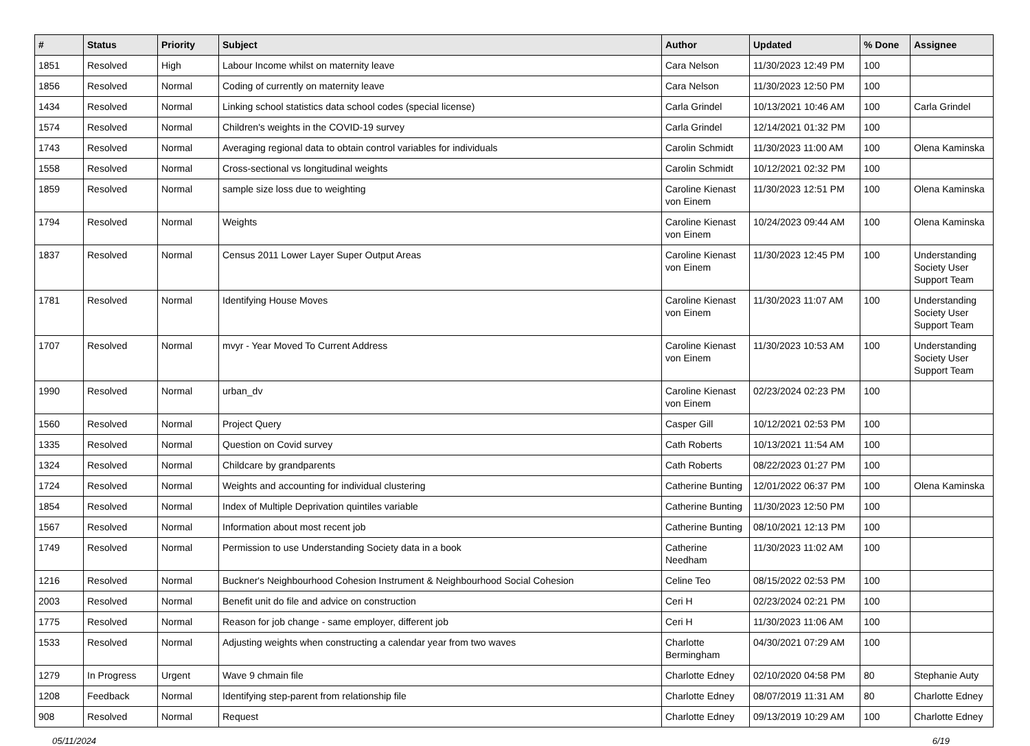| # | Status | Priority | Subject | Author | Updated | % Done | Assignee |
| --- | --- | --- | --- | --- | --- | --- | --- |
| 1851 | Resolved | High | Labour Income whilst on maternity leave | Cara Nelson | 11/30/2023 12:49 PM | 100 | |
| 1856 | Resolved | Normal | Coding of currently on maternity leave | Cara Nelson | 11/30/2023 12:50 PM | 100 | |
| 1434 | Resolved | Normal | Linking school statistics data school codes (special license) | Carla Grindel | 10/13/2021 10:46 AM | 100 | Carla Grindel |
| 1574 | Resolved | Normal | Children's weights in the COVID-19 survey | Carla Grindel | 12/14/2021 01:32 PM | 100 | |
| 1743 | Resolved | Normal | Averaging regional data to obtain control variables for individuals | Carolin Schmidt | 11/30/2023 11:00 AM | 100 | Olena Kaminska |
| 1558 | Resolved | Normal | Cross-sectional vs longitudinal weights | Carolin Schmidt | 10/12/2021 02:32 PM | 100 | |
| 1859 | Resolved | Normal | sample size loss due to weighting | Caroline Kienast von Einem | 11/30/2023 12:51 PM | 100 | Olena Kaminska |
| 1794 | Resolved | Normal | Weights | Caroline Kienast von Einem | 10/24/2023 09:44 AM | 100 | Olena Kaminska |
| 1837 | Resolved | Normal | Census 2011 Lower Layer Super Output Areas | Caroline Kienast von Einem | 11/30/2023 12:45 PM | 100 | Understanding Society User Support Team |
| 1781 | Resolved | Normal | Identifying House Moves | Caroline Kienast von Einem | 11/30/2023 11:07 AM | 100 | Understanding Society User Support Team |
| 1707 | Resolved | Normal | mvyr - Year Moved To Current Address | Caroline Kienast von Einem | 11/30/2023 10:53 AM | 100 | Understanding Society User Support Team |
| 1990 | Resolved | Normal | urban_dv | Caroline Kienast von Einem | 02/23/2024 02:23 PM | 100 | |
| 1560 | Resolved | Normal | Project Query | Casper Gill | 10/12/2021 02:53 PM | 100 | |
| 1335 | Resolved | Normal | Question on Covid survey | Cath Roberts | 10/13/2021 11:54 AM | 100 | |
| 1324 | Resolved | Normal | Childcare by grandparents | Cath Roberts | 08/22/2023 01:27 PM | 100 | |
| 1724 | Resolved | Normal | Weights and accounting for individual clustering | Catherine Bunting | 12/01/2022 06:37 PM | 100 | Olena Kaminska |
| 1854 | Resolved | Normal | Index of Multiple Deprivation quintiles variable | Catherine Bunting | 11/30/2023 12:50 PM | 100 | |
| 1567 | Resolved | Normal | Information about most recent job | Catherine Bunting | 08/10/2021 12:13 PM | 100 | |
| 1749 | Resolved | Normal | Permission to use Understanding Society data in a book | Catherine Needham | 11/30/2023 11:02 AM | 100 | |
| 1216 | Resolved | Normal | Buckner's Neighbourhood Cohesion Instrument & Neighbourhood Social Cohesion | Celine Teo | 08/15/2022 02:53 PM | 100 | |
| 2003 | Resolved | Normal | Benefit unit do file and advice on construction | Ceri H | 02/23/2024 02:21 PM | 100 | |
| 1775 | Resolved | Normal | Reason for job change - same employer, different job | Ceri H | 11/30/2023 11:06 AM | 100 | |
| 1533 | Resolved | Normal | Adjusting weights when constructing a calendar year from two waves | Charlotte Bermingham | 04/30/2021 07:29 AM | 100 | |
| 1279 | In Progress | Urgent | Wave 9 chmain file | Charlotte Edney | 02/10/2020 04:58 PM | 80 | Stephanie Auty |
| 1208 | Feedback | Normal | Identifying step-parent from relationship file | Charlotte Edney | 08/07/2019 11:31 AM | 80 | Charlotte Edney |
| 908 | Resolved | Normal | Request | Charlotte Edney | 09/13/2019 10:29 AM | 100 | Charlotte Edney |
05/11/2024 6/19